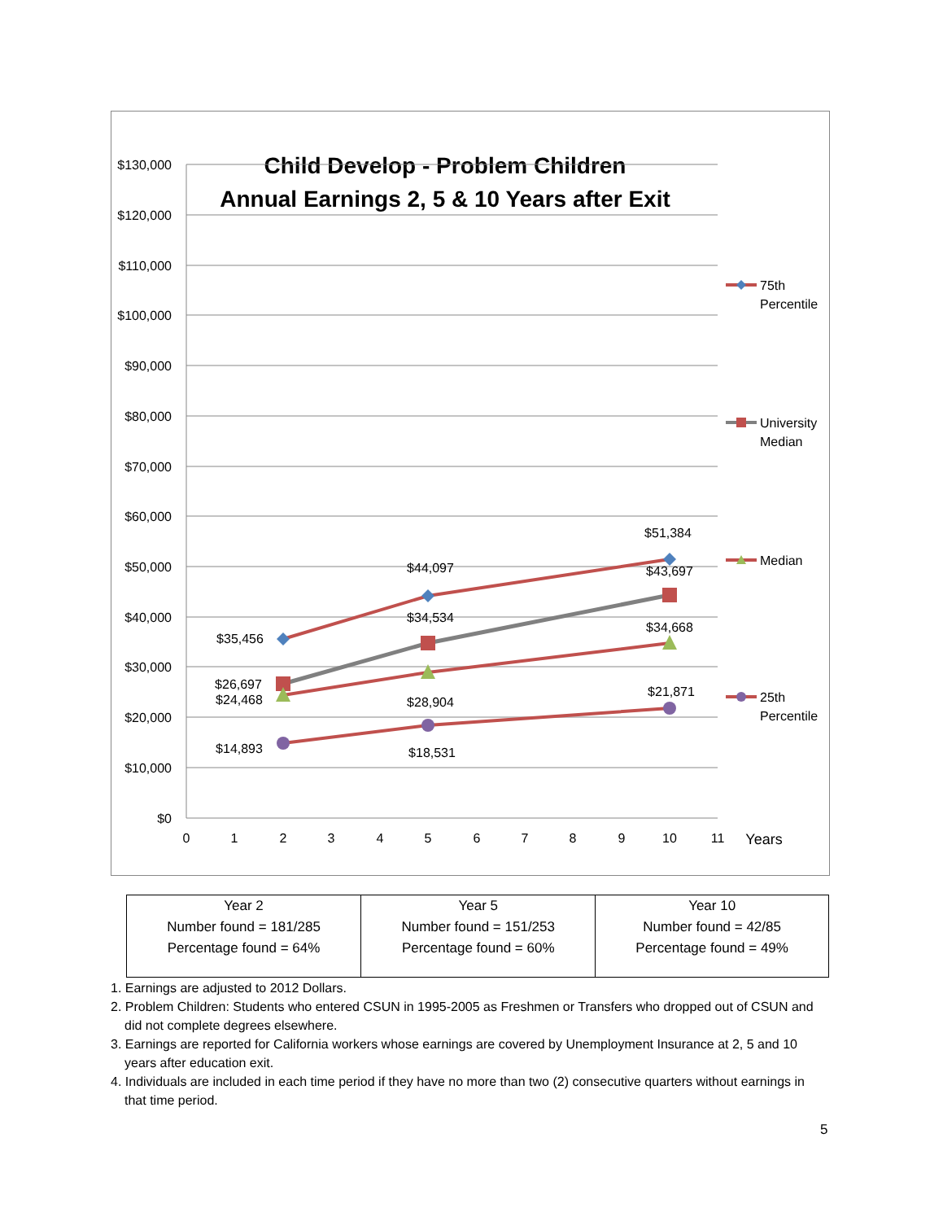Child Develop - Problem Children
Annual Earnings 2, 5 & 10 Years after Exit
$130,000
$120,000
$110,000
$100,000
$90,000
$80,000
$70,000
$60,000
$50,000
$40,000
$30,000
$20,000
$10,000
$0
0
1
2
3
4
5
6
7
8
9
10
11
Years
$35,456
$44,097
$51,384
$26,697
$34,534
$43,697
$24,468
$28,904
$34,668
$14,893
$18,531
$21,871
75th
Percentile
University
Median
Median
25th
Percentile
| Year 2 Number found = 181/285 Percentage found = 64% | Year 5 Number found = 151/253 Percentage found = 60% | Year 10 Number found = 42/85 Percentage found = 49% |
1. Earnings are adjusted to 2012 Dollars.
2. Problem Children: Students who entered CSUN in 1995-2005 as Freshmen or Transfers who dropped out of CSUN and did not complete degrees elsewhere.
3. Earnings are reported for California workers whose earnings are covered by Unemployment Insurance at 2, 5 and 10 years after education exit.
4. Individuals are included in each time period if they have no more than two (2) consecutive quarters without earnings in that time period.
5